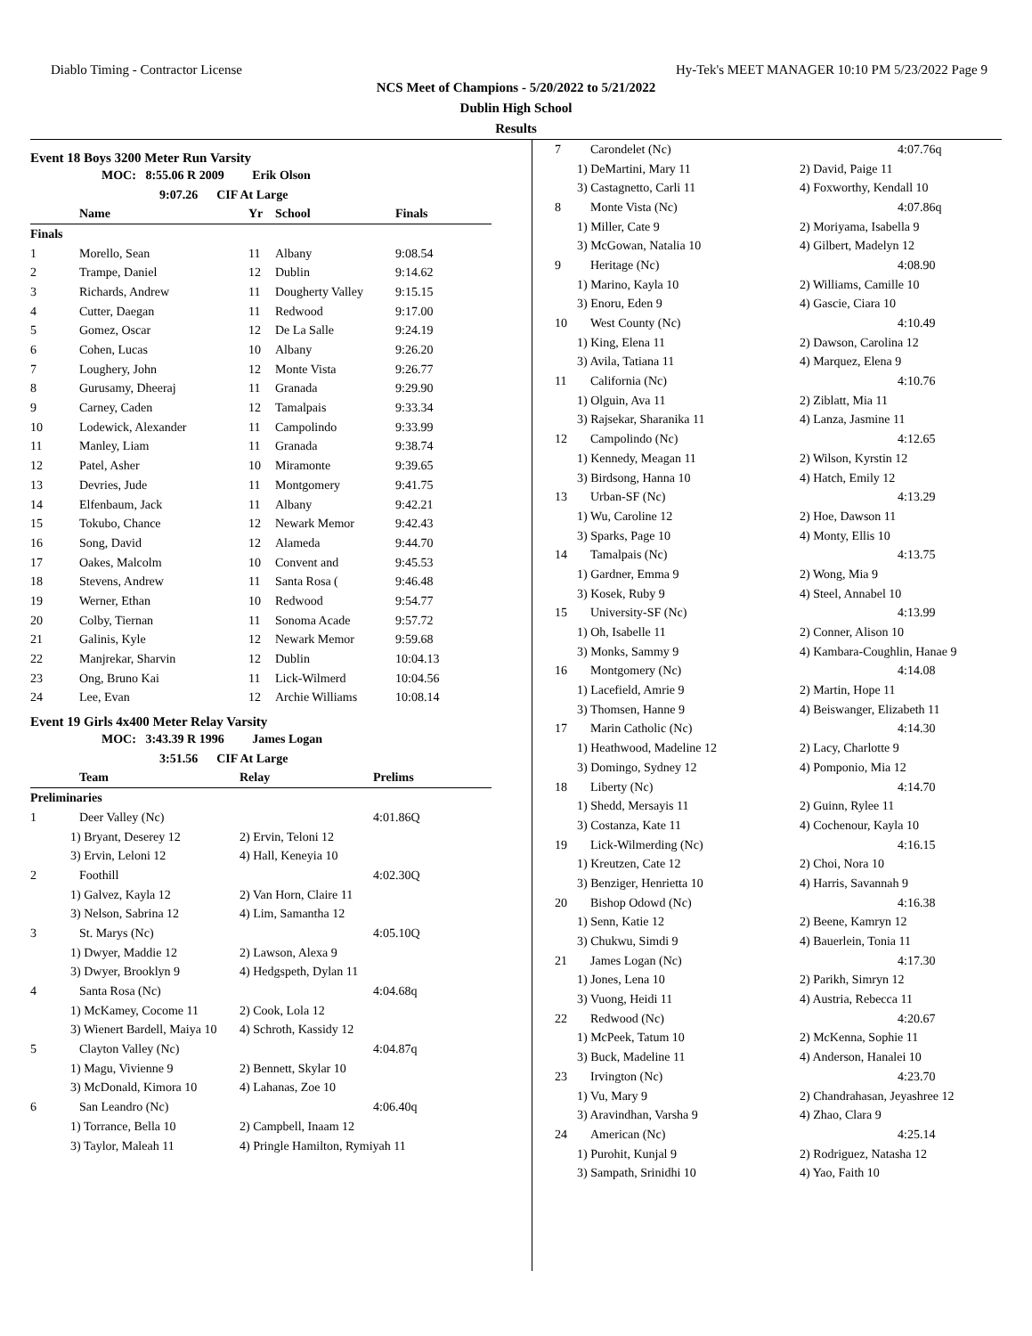Diablo Timing - Contractor License Hy-Tek's MEET MANAGER 10:10 PM 5/23/2022 Page 9
NCS Meet of Champions - 5/20/2022 to 5/21/2022
Dublin High School
Results
Event 18 Boys 3200 Meter Run Varsity
| | MOC: 8:55.06 R 2009 Erik Olson |
| | 9:07.26 CIF At Large |
| | Name | Yr | School | Finals |
| --- | --- | --- | --- | --- |
| Finals | | | | |
| 1 | Morello, Sean | 11 | Albany | 9:08.54 |
| 2 | Trampe, Daniel | 12 | Dublin | 9:14.62 |
| 3 | Richards, Andrew | 11 | Dougherty Valley | 9:15.15 |
| 4 | Cutter, Daegan | 11 | Redwood | 9:17.00 |
| 5 | Gomez, Oscar | 12 | De La Salle | 9:24.19 |
| 6 | Cohen, Lucas | 10 | Albany | 9:26.20 |
| 7 | Loughery, John | 12 | Monte Vista | 9:26.77 |
| 8 | Gurusamy, Dheeraj | 11 | Granada | 9:29.90 |
| 9 | Carney, Caden | 12 | Tamalpais | 9:33.34 |
| 10 | Lodewick, Alexander | 11 | Campolindo | 9:33.99 |
| 11 | Manley, Liam | 11 | Granada | 9:38.74 |
| 12 | Patel, Asher | 10 | Miramonte | 9:39.65 |
| 13 | Devries, Jude | 11 | Montgomery | 9:41.75 |
| 14 | Elfenbaum, Jack | 11 | Albany | 9:42.21 |
| 15 | Tokubo, Chance | 12 | Newark Memor | 9:42.43 |
| 16 | Song, David | 12 | Alameda | 9:44.70 |
| 17 | Oakes, Malcolm | 10 | Convent and | 9:45.53 |
| 18 | Stevens, Andrew | 11 | Santa Rosa ( | 9:46.48 |
| 19 | Werner, Ethan | 10 | Redwood | 9:54.77 |
| 20 | Colby, Tiernan | 11 | Sonoma Acade | 9:57.72 |
| 21 | Galinis, Kyle | 12 | Newark Memor | 9:59.68 |
| 22 | Manjrekar, Sharvin | 12 | Dublin | 10:04.13 |
| 23 | Ong, Bruno Kai | 11 | Lick-Wilmerd | 10:04.56 |
| 24 | Lee, Evan | 12 | Archie Williams | 10:08.14 |
Event 19 Girls 4x400 Meter Relay Varsity
| MOC: 3:43.39 R 1996 James Logan |
| 3:51.56 CIF At Large |
| | Team | Relay | Prelims |
| --- | --- | --- | --- |
| Preliminaries | | | |
| 1 | Deer Valley (Nc) | | 4:01.86Q |
| 1) Bryant, Deserey 12 | | 2) Ervin, Teloni 12 | |
| 3) Ervin, Leloni 12 | | 4) Hall, Keneyia 10 | |
| 2 | Foothill | | 4:02.30Q |
| 1) Galvez, Kayla 12 | | 2) Van Horn, Claire 11 | |
| 3) Nelson, Sabrina 12 | | 4) Lim, Samantha 12 | |
| 3 | St. Marys (Nc) | | 4:05.10Q |
| 1) Dwyer, Maddie 12 | | 2) Lawson, Alexa 9 | |
| 3) Dwyer, Brooklyn 9 | | 4) Hedgspeth, Dylan 11 | |
| 4 | Santa Rosa (Nc) | | 4:04.68q |
| 1) McKamey, Cocome 11 | | 2) Cook, Lola 12 | |
| 3) Wienert Bardell, Maiya 10 | | 4) Schroth, Kassidy 12 | |
| 5 | Clayton Valley (Nc) | | 4:04.87q |
| 1) Magu, Vivienne 9 | | 2) Bennett, Skylar 10 | |
| 3) McDonald, Kimora 10 | | 4) Lahanas, Zoe 10 | |
| 6 | San Leandro (Nc) | | 4:06.40q |
| 1) Torrance, Bella 10 | | 2) Campbell, Inaam 12 | |
| 3) Taylor, Maleah 11 | | 4) Pringle Hamilton, Rymiyah 11 | |
| 7 | Carondelet (Nc) | 4:07.76q |
| 1) DeMartini, Mary 11 | | 2) David, Paige 11 |
| 3) Castagnetto, Carli 11 | | 4) Foxworthy, Kendall 10 |
| 8 | Monte Vista (Nc) | 4:07.86q |
| 1) Miller, Cate 9 | | 2) Moriyama, Isabella 9 |
| 3) McGowan, Natalia 10 | | 4) Gilbert, Madelyn 12 |
| 9 | Heritage (Nc) | 4:08.90 |
| 1) Marino, Kayla 10 | | 2) Williams, Camille 10 |
| 3) Enoru, Eden 9 | | 4) Gascie, Ciara 10 |
| 10 | West County (Nc) | 4:10.49 |
| 1) King, Elena 11 | | 2) Dawson, Carolina 12 |
| 3) Avila, Tatiana 11 | | 4) Marquez, Elena 9 |
| 11 | California (Nc) | 4:10.76 |
| 1) Olguin, Ava 11 | | 2) Ziblatt, Mia 11 |
| 3) Rajsekar, Sharanika 11 | | 4) Lanza, Jasmine 11 |
| 12 | Campolindo (Nc) | 4:12.65 |
| 1) Kennedy, Meagan 11 | | 2) Wilson, Kyrstin 12 |
| 3) Birdsong, Hanna 10 | | 4) Hatch, Emily 12 |
| 13 | Urban-SF (Nc) | 4:13.29 |
| 1) Wu, Caroline 12 | | 2) Hoe, Dawson 11 |
| 3) Sparks, Page 10 | | 4) Monty, Ellis 10 |
| 14 | Tamalpais (Nc) | 4:13.75 |
| 1) Gardner, Emma 9 | | 2) Wong, Mia 9 |
| 3) Kosek, Ruby 9 | | 4) Steel, Annabel 10 |
| 15 | University-SF (Nc) | 4:13.99 |
| 1) Oh, Isabelle 11 | | 2) Conner, Alison 10 |
| 3) Monks, Sammy 9 | | 4) Kambara-Coughlin, Hanae 9 |
| 16 | Montgomery (Nc) | 4:14.08 |
| 1) Lacefield, Amrie 9 | | 2) Martin, Hope 11 |
| 3) Thomsen, Hanne 9 | | 4) Beiswanger, Elizabeth 11 |
| 17 | Marin Catholic (Nc) | 4:14.30 |
| 1) Heathwood, Madeline 12 | | 2) Lacy, Charlotte 9 |
| 3) Domingo, Sydney 12 | | 4) Pomponio, Mia 12 |
| 18 | Liberty (Nc) | 4:14.70 |
| 1) Shedd, Mersayis 11 | | 2) Guinn, Rylee 11 |
| 3) Costanza, Kate 11 | | 4) Cochenour, Kayla 10 |
| 19 | Lick-Wilmerding (Nc) | 4:16.15 |
| 1) Kreutzen, Cate 12 | | 2) Choi, Nora 10 |
| 3) Benziger, Henrietta 10 | | 4) Harris, Savannah 9 |
| 20 | Bishop Odowd (Nc) | 4:16.38 |
| 1) Senn, Katie 12 | | 2) Beene, Kamryn 12 |
| 3) Chukwu, Simdi 9 | | 4) Bauerlein, Tonia 11 |
| 21 | James Logan (Nc) | 4:17.30 |
| 1) Jones, Lena 10 | | 2) Parikh, Simryn 12 |
| 3) Vuong, Heidi 11 | | 4) Austria, Rebecca 11 |
| 22 | Redwood (Nc) | 4:20.67 |
| 1) McPeek, Tatum 10 | | 2) McKenna, Sophie 11 |
| 3) Buck, Madeline 11 | | 4) Anderson, Hanalei 10 |
| 23 | Irvington (Nc) | 4:23.70 |
| 1) Vu, Mary 9 | | 2) Chandrahasan, Jeyashree 12 |
| 3) Aravindhan, Varsha 9 | | 4) Zhao, Clara 9 |
| 24 | American (Nc) | 4:25.14 |
| 1) Purohit, Kunjal 9 | | 2) Rodriguez, Natasha 12 |
| 3) Sampath, Srinidhi 10 | | 4) Yao, Faith 10 |